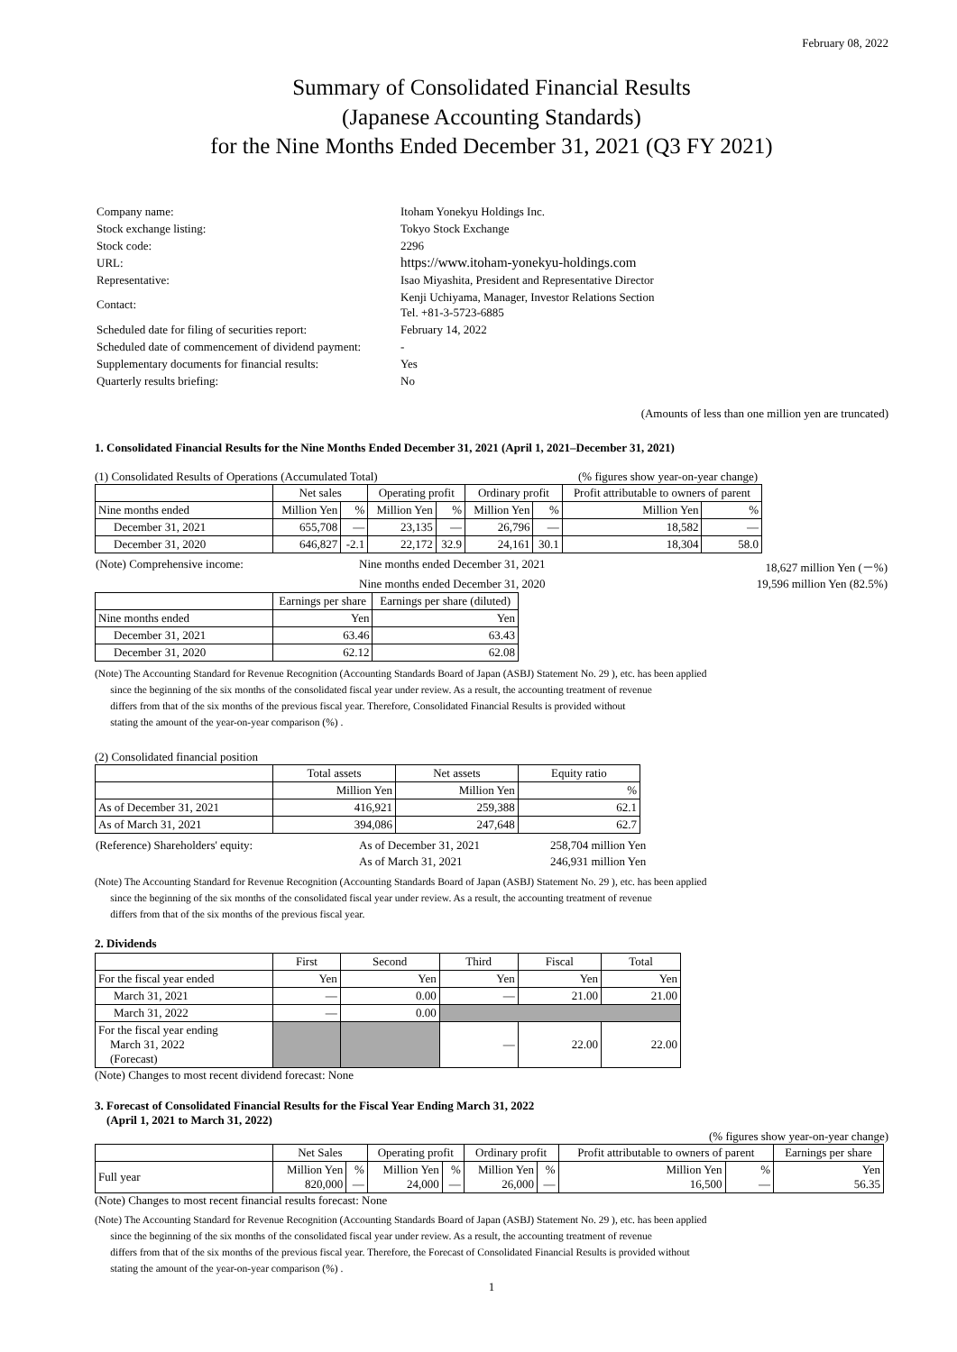February 08, 2022
Summary of Consolidated Financial Results
(Japanese Accounting Standards)
for the Nine Months Ended December 31, 2021 (Q3 FY 2021)
| Company name: | Itoham Yonekyu Holdings Inc. |
| Stock exchange listing: | Tokyo Stock Exchange |
| Stock code: | 2296 |
| URL: | https://www.itoham-yonekyu-holdings.com |
| Representative: | Isao Miyashita, President and Representative Director |
| Contact: | Kenji Uchiyama, Manager, Investor Relations Section Tel. +81-3-5723-6885 |
| Scheduled date for filing of securities report: | February 14, 2022 |
| Scheduled date of commencement of dividend payment: | - |
| Supplementary documents for financial results: | Yes |
| Quarterly results briefing: | No |
(Amounts of less than one million yen are truncated)
1. Consolidated Financial Results for the Nine Months Ended December 31, 2021 (April 1, 2021–December 31, 2021)
(1) Consolidated Results of Operations (Accumulated Total) (% figures show year-on-year change)
| | Net sales | | Operating profit | | Ordinary profit | | Profit attributable to owners of parent | |
| --- | --- | --- | --- | --- | --- | --- | --- | --- |
| Nine months ended | Million Yen | % | Million Yen | % | Million Yen | % | Million Yen | % |
| December 31, 2021 | 655,708 | — | 23,135 | — | 26,796 | — | 18,582 | — |
| December 31, 2020 | 646,827 | -2.1 | 22,172 | 32.9 | 24,161 | 30.1 | 18,304 | 58.0 |
| (Note) Comprehensive income: | Nine months ended December 31, 2021 | 18,627 million Yen (－%) |
| | Nine months ended December 31, 2020 | 19,596 million Yen (82.5%) |
| | Earnings per share | Earnings per share (diluted) |
| --- | --- | --- |
| Nine months ended | Yen | Yen |
| December 31, 2021 | 63.46 | 63.43 |
| December 31, 2020 | 62.12 | 62.08 |
(Note) The Accounting Standard for Revenue Recognition (Accounting Standards Board of Japan (ASBJ) Statement No. 29 ), etc. has been applied
since the beginning of the six months of the consolidated fiscal year under review. As a result, the accounting treatment of revenue
differs from that of the six months of the previous fiscal year. Therefore, Consolidated Financial Results is provided without
stating the amount of the year-on-year comparison (%) .
(2) Consolidated financial position
| | Total assets | Net assets | Equity ratio |
| --- | --- | --- | --- |
| | Million Yen | Million Yen | % |
| As of December 31, 2021 | 416,921 | 259,388 | 62.1 |
| As of March 31, 2021 | 394,086 | 247,648 | 62.7 |
| (Reference) Shareholders' equity: | As of December 31, 2021 | 258,704 million Yen |
| | As of March 31, 2021 | 246,931 million Yen |
(Note) The Accounting Standard for Revenue Recognition (Accounting Standards Board of Japan (ASBJ) Statement No. 29 ), etc. has been applied
since the beginning of the six months of the consolidated fiscal year under review. As a result, the accounting treatment of revenue
differs from that of the six months of the previous fiscal year.
2. Dividends
| | First | Second | Third | Fiscal | Total |
| --- | --- | --- | --- | --- | --- |
| For the fiscal year ended | Yen | Yen | Yen | Yen | Yen |
| March 31, 2021 | — | 0.00 | — | 21.00 | 21.00 |
| March 31, 2022 | — | 0.00 | | | |
| For the fiscal year ending March 31, 2022 (Forecast) | | | — | 22.00 | 22.00 |
(Note) Changes to most recent dividend forecast: None
3. Forecast of Consolidated Financial Results for the Fiscal Year Ending March 31, 2022
(April 1, 2021 to March 31, 2022)
(% figures show year-on-year change)
| | Net Sales | | Operating profit | | Ordinary profit | | Profit attributable to owners of parent | | Earnings per share |
| --- | --- | --- | --- | --- | --- | --- | --- | --- | --- |
| Full year | Million Yen 820,000 | % — | Million Yen 24,000 | % — | Million Yen 26,000 | % — | Million Yen 16,500 | % — | Yen 56.35 |
(Note) Changes to most recent financial results forecast: None
(Note) The Accounting Standard for Revenue Recognition (Accounting Standards Board of Japan (ASBJ) Statement No. 29 ), etc. has been applied
since the beginning of the six months of the consolidated fiscal year under review. As a result, the accounting treatment of revenue
differs from that of the six months of the previous fiscal year. Therefore, the Forecast of Consolidated Financial Results is provided without
stating the amount of the year-on-year comparison (%) .
1